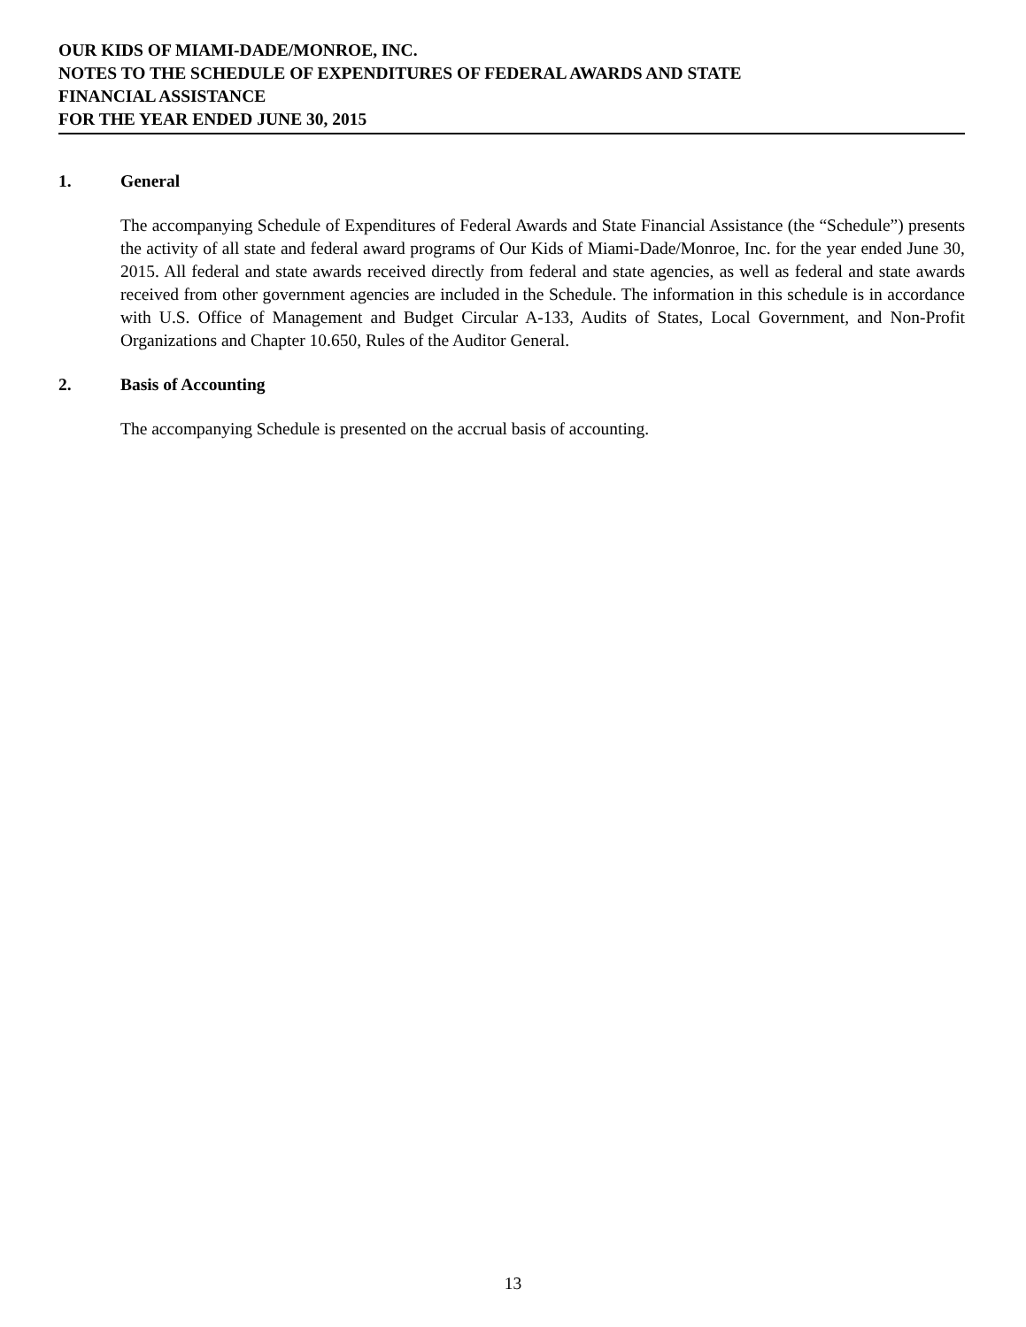OUR KIDS OF MIAMI-DADE/MONROE, INC.
NOTES TO THE SCHEDULE OF EXPENDITURES OF FEDERAL AWARDS AND STATE
FINANCIAL ASSISTANCE
FOR THE YEAR ENDED JUNE 30, 2015
1. General
The accompanying Schedule of Expenditures of Federal Awards and State Financial Assistance (the “Schedule”) presents the activity of all state and federal award programs of Our Kids of Miami-Dade/Monroe, Inc. for the year ended June 30, 2015. All federal and state awards received directly from federal and state agencies, as well as federal and state awards received from other government agencies are included in the Schedule. The information in this schedule is in accordance with U.S. Office of Management and Budget Circular A-133, Audits of States, Local Government, and Non-Profit Organizations and Chapter 10.650, Rules of the Auditor General.
2. Basis of Accounting
The accompanying Schedule is presented on the accrual basis of accounting.
13